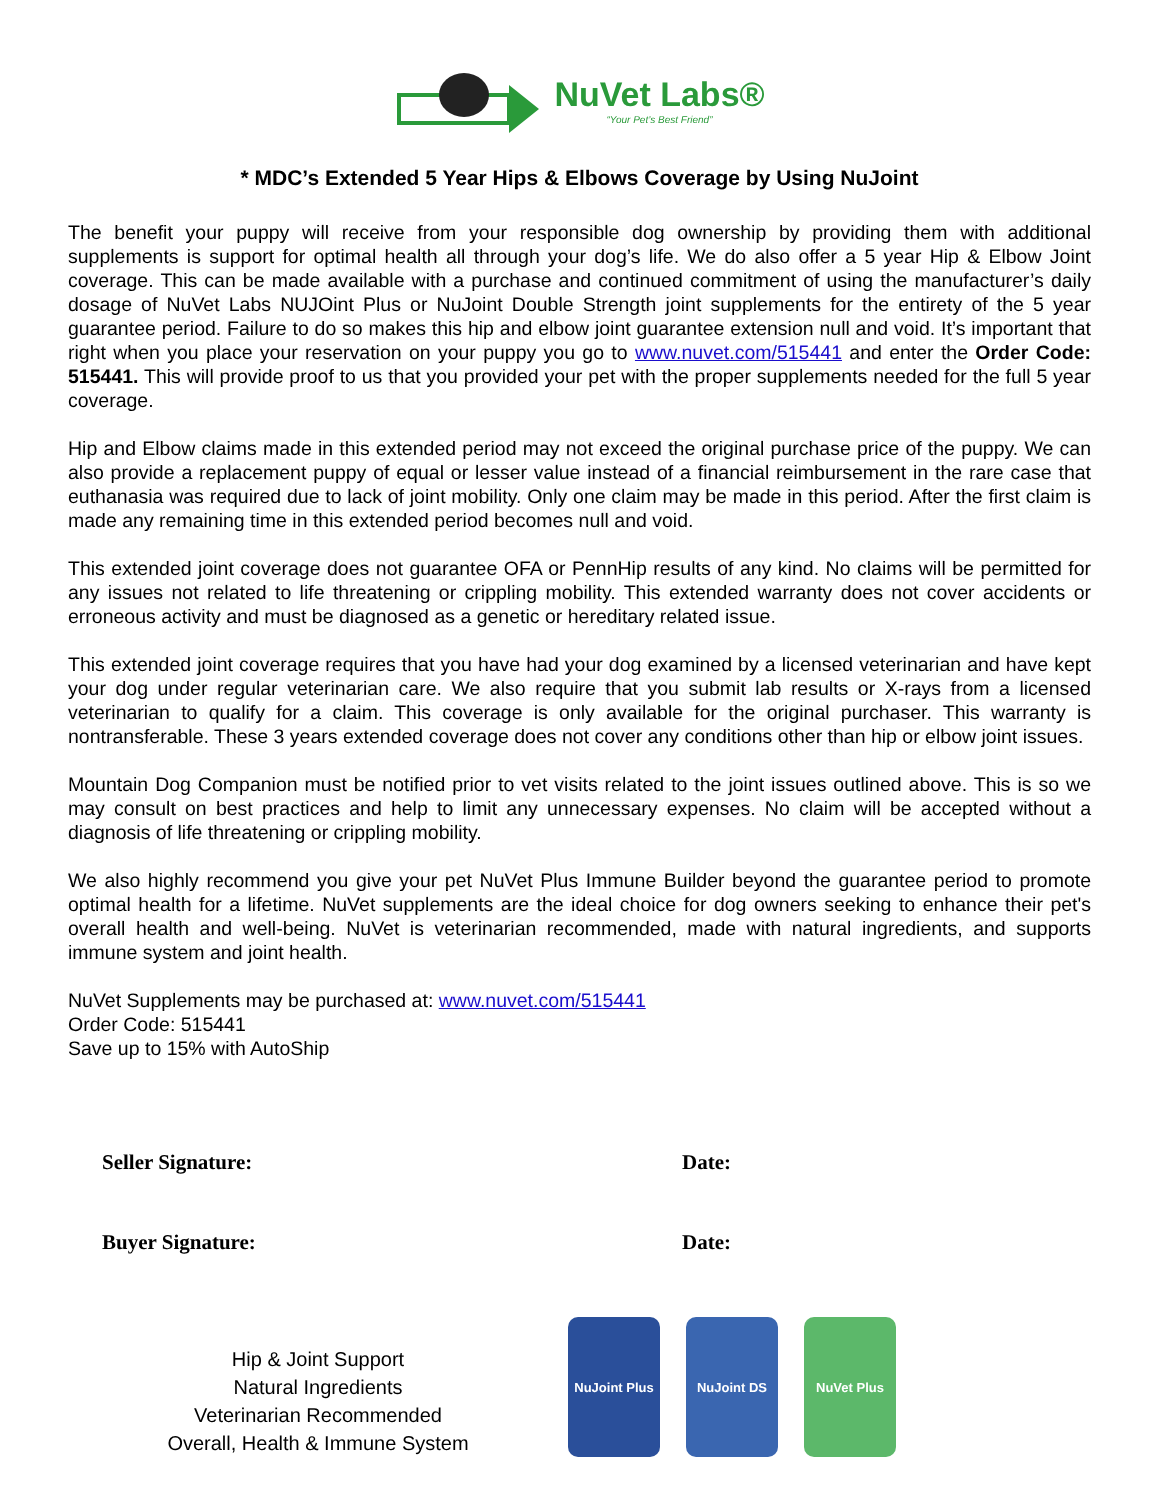NuVet Labs®
“Your Pet’s Best Friend”
* MDC’s Extended 5 Year Hips & Elbows Coverage by Using NuJoint
The benefit your puppy will receive from your responsible dog ownership by providing them with additional supplements is support for optimal health all through your dog’s life. We do also offer a 5 year Hip & Elbow Joint coverage. This can be made available with a purchase and continued commitment of using the manufacturer’s daily dosage of NuVet Labs NUJOint Plus or NuJoint Double Strength joint supplements for the entirety of the 5 year guarantee period. Failure to do so makes this hip and elbow joint guarantee extension null and void. It’s important that right when you place your reservation on your puppy you go to www.nuvet.com/515441 and enter the Order Code: 515441. This will provide proof to us that you provided your pet with the proper supplements needed for the full 5 year coverage.
Hip and Elbow claims made in this extended period may not exceed the original purchase price of the puppy. We can also provide a replacement puppy of equal or lesser value instead of a financial reimbursement in the rare case that euthanasia was required due to lack of joint mobility. Only one claim may be made in this period. After the first claim is made any remaining time in this extended period becomes null and void.
This extended joint coverage does not guarantee OFA or PennHip results of any kind. No claims will be permitted for any issues not related to life threatening or crippling mobility. This extended warranty does not cover accidents or erroneous activity and must be diagnosed as a genetic or hereditary related issue.
This extended joint coverage requires that you have had your dog examined by a licensed veterinarian and have kept your dog under regular veterinarian care. We also require that you submit lab results or X-rays from a licensed veterinarian to qualify for a claim. This coverage is only available for the original purchaser. This warranty is nontransferable. These 3 years extended coverage does not cover any conditions other than hip or elbow joint issues.
Mountain Dog Companion must be notified prior to vet visits related to the joint issues outlined above. This is so we may consult on best practices and help to limit any unnecessary expenses. No claim will be accepted without a diagnosis of life threatening or crippling mobility.
We also highly recommend you give your pet NuVet Plus Immune Builder beyond the guarantee period to promote optimal health for a lifetime. NuVet supplements are the ideal choice for dog owners seeking to enhance their pet's overall health and well-being. NuVet is veterinarian recommended, made with natural ingredients, and supports immune system and joint health.
NuVet Supplements may be purchased at: www.nuvet.com/515441
Order Code: 515441
Save up to 15% with AutoShip
Seller Signature: Date:
Buyer Signature: Date:
Hip & Joint Support
Natural Ingredients
Veterinarian Recommended
Overall, Health & Immune System
NuJoint Plus
NuJoint DS
NuVet Plus